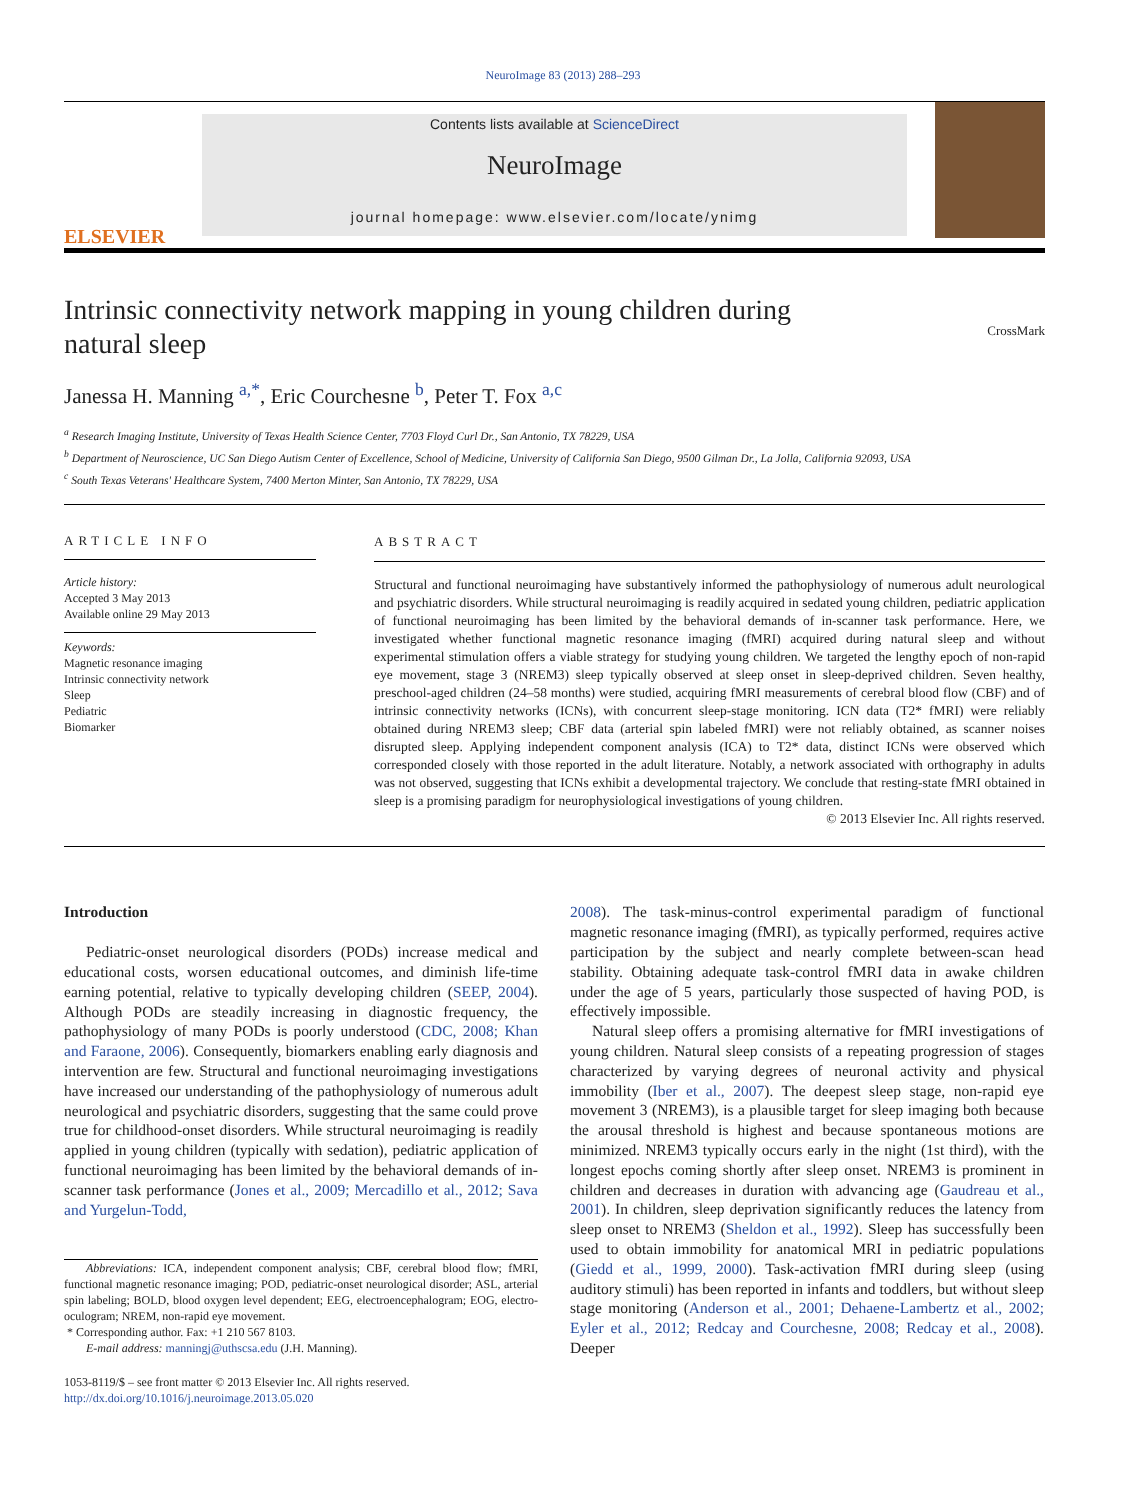NeuroImage 83 (2013) 288–293
ELSEVIER
Contents lists available at ScienceDirect
NeuroImage
journal homepage: www.elsevier.com/locate/ynimg
Intrinsic connectivity network mapping in young children during natural sleep
CrossMark
Janessa H. Manning <sup>a,*</sup>, Eric Courchesne <sup>b</sup>, Peter T. Fox <sup>a,c</sup>
<sup>a</sup> Research Imaging Institute, University of Texas Health Science Center, 7703 Floyd Curl Dr., San Antonio, TX 78229, USA
<sup>b</sup> Department of Neuroscience, UC San Diego Autism Center of Excellence, School of Medicine, University of California San Diego, 9500 Gilman Dr., La Jolla, California 92093, USA
<sup>c</sup> South Texas Veterans' Healthcare System, 7400 Merton Minter, San Antonio, TX 78229, USA
ARTICLE INFO
Article history:
Accepted 3 May 2013
Available online 29 May 2013
Keywords:
Magnetic resonance imaging
Intrinsic connectivity network
Sleep
Pediatric
Biomarker
ABSTRACT
Structural and functional neuroimaging have substantively informed the pathophysiology of numerous adult neurological and psychiatric disorders. While structural neuroimaging is readily acquired in sedated young children, pediatric application of functional neuroimaging has been limited by the behavioral demands of in-scanner task performance. Here, we investigated whether functional magnetic resonance imaging (fMRI) acquired during natural sleep and without experimental stimulation offers a viable strategy for studying young children. We targeted the lengthy epoch of non-rapid eye movement, stage 3 (NREM3) sleep typically observed at sleep onset in sleep-deprived children. Seven healthy, preschool-aged children (24–58 months) were studied, acquiring fMRI measurements of cerebral blood flow (CBF) and of intrinsic connectivity networks (ICNs), with concurrent sleep-stage monitoring. ICN data (T2* fMRI) were reliably obtained during NREM3 sleep; CBF data (arterial spin labeled fMRI) were not reliably obtained, as scanner noises disrupted sleep. Applying independent component analysis (ICA) to T2* data, distinct ICNs were observed which corresponded closely with those reported in the adult literature. Notably, a network associated with orthography in adults was not observed, suggesting that ICNs exhibit a developmental trajectory. We conclude that resting-state fMRI obtained in sleep is a promising paradigm for neurophysiological investigations of young children.
© 2013 Elsevier Inc. All rights reserved.
Introduction
Pediatric-onset neurological disorders (PODs) increase medical and educational costs, worsen educational outcomes, and diminish life-time earning potential, relative to typically developing children (SEEP, 2004). Although PODs are steadily increasing in diagnostic frequency, the pathophysiology of many PODs is poorly understood (CDC, 2008; Khan and Faraone, 2006). Consequently, biomarkers enabling early diagnosis and intervention are few. Structural and functional neuroimaging investigations have increased our understanding of the pathophysiology of numerous adult neurological and psychiatric disorders, suggesting that the same could prove true for childhood-onset disorders. While structural neuroimaging is readily applied in young children (typically with sedation), pediatric application of functional neuroimaging has been limited by the behavioral demands of in-scanner task performance (Jones et al., 2009; Mercadillo et al., 2012; Sava and Yurgelun-Todd,
Abbreviations: ICA, independent component analysis; CBF, cerebral blood flow; fMRI, functional magnetic resonance imaging; POD, pediatric-onset neurological disorder; ASL, arterial spin labeling; BOLD, blood oxygen level dependent; EEG, electroencephalogram; EOG, electro-oculogram; NREM, non-rapid eye movement.
* Corresponding author. Fax: +1 210 567 8103.
E-mail address: manningj@uthscsa.edu (J.H. Manning).
1053-8119/$ – see front matter © 2013 Elsevier Inc. All rights reserved.
http://dx.doi.org/10.1016/j.neuroimage.2013.05.020
2008). The task-minus-control experimental paradigm of functional magnetic resonance imaging (fMRI), as typically performed, requires active participation by the subject and nearly complete between-scan head stability. Obtaining adequate task-control fMRI data in awake children under the age of 5 years, particularly those suspected of having POD, is effectively impossible.
Natural sleep offers a promising alternative for fMRI investigations of young children. Natural sleep consists of a repeating progression of stages characterized by varying degrees of neuronal activity and physical immobility (Iber et al., 2007). The deepest sleep stage, non-rapid eye movement 3 (NREM3), is a plausible target for sleep imaging both because the arousal threshold is highest and because spontaneous motions are minimized. NREM3 typically occurs early in the night (1st third), with the longest epochs coming shortly after sleep onset. NREM3 is prominent in children and decreases in duration with advancing age (Gaudreau et al., 2001). In children, sleep deprivation significantly reduces the latency from sleep onset to NREM3 (Sheldon et al., 1992). Sleep has successfully been used to obtain immobility for anatomical MRI in pediatric populations (Giedd et al., 1999, 2000). Task-activation fMRI during sleep (using auditory stimuli) has been reported in infants and toddlers, but without sleep stage monitoring (Anderson et al., 2001; Dehaene-Lambertz et al., 2002; Eyler et al., 2012; Redcay and Courchesne, 2008; Redcay et al., 2008). Deeper